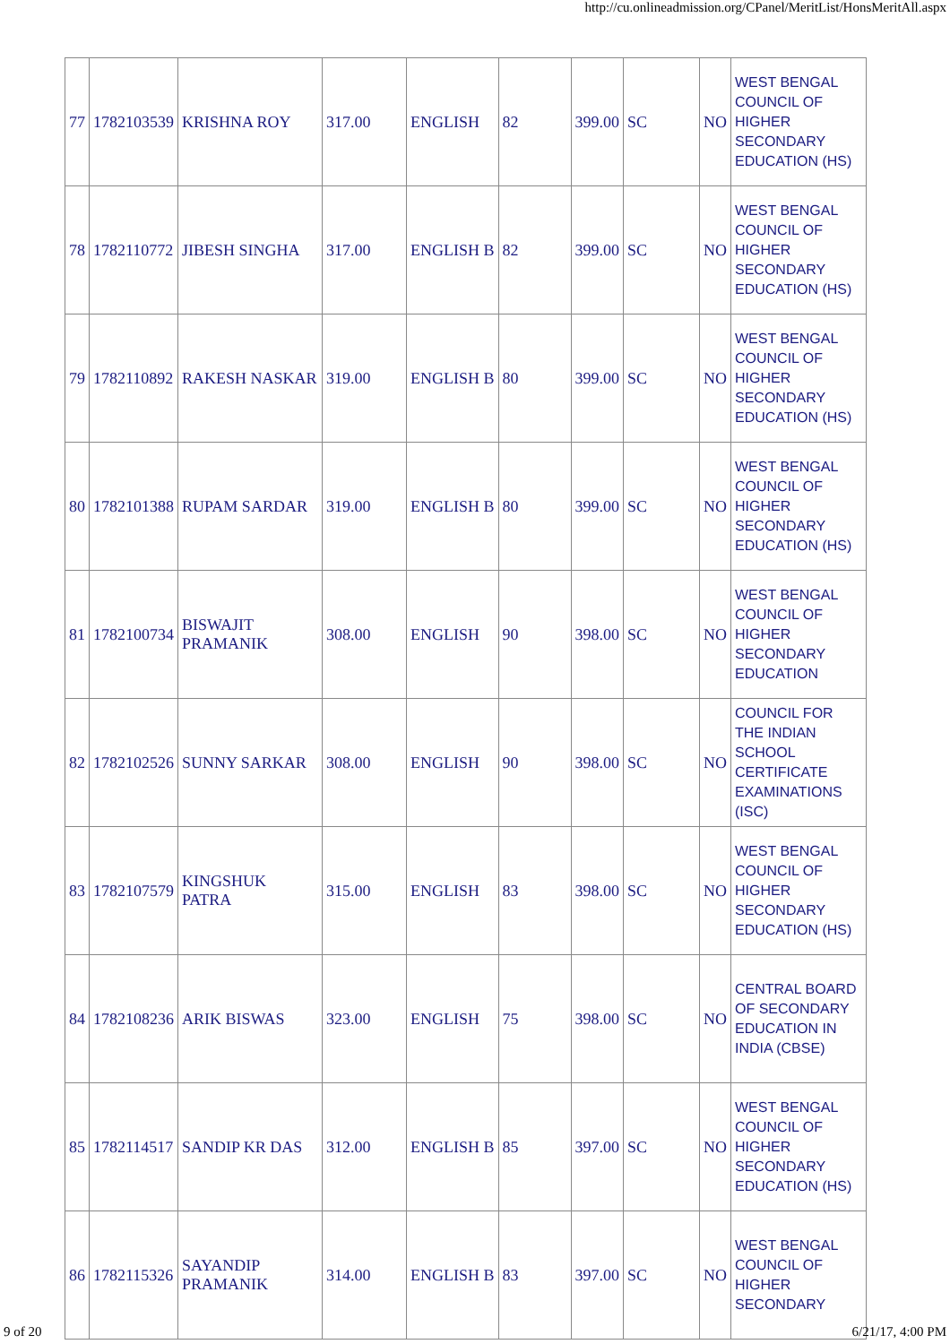http://cu.onlineadmission.org/CPanel/MeritList/HonsMeritAll.aspx
| 77 | 1782103539 | KRISHNA ROY | 317.00 | ENGLISH | 82 | 399.00 | SC | NO | WEST BENGAL COUNCIL OF HIGHER SECONDARY EDUCATION (HS) |
| 78 | 1782110772 | JIBESH SINGHA | 317.00 | ENGLISH B | 82 | 399.00 | SC | NO | WEST BENGAL COUNCIL OF HIGHER SECONDARY EDUCATION (HS) |
| 79 | 1782110892 | RAKESH NASKAR | 319.00 | ENGLISH B | 80 | 399.00 | SC | NO | WEST BENGAL COUNCIL OF HIGHER SECONDARY EDUCATION (HS) |
| 80 | 1782101388 | RUPAM SARDAR | 319.00 | ENGLISH B | 80 | 399.00 | SC | NO | WEST BENGAL COUNCIL OF HIGHER SECONDARY EDUCATION (HS) |
| 81 | 1782100734 | BISWAJIT PRAMANIK | 308.00 | ENGLISH | 90 | 398.00 | SC | NO | WEST BENGAL COUNCIL OF HIGHER SECONDARY EDUCATION |
| 82 | 1782102526 | SUNNY SARKAR | 308.00 | ENGLISH | 90 | 398.00 | SC | NO | COUNCIL FOR THE INDIAN SCHOOL CERTIFICATE EXAMINATIONS (ISC) |
| 83 | 1782107579 | KINGSHUK PATRA | 315.00 | ENGLISH | 83 | 398.00 | SC | NO | WEST BENGAL COUNCIL OF HIGHER SECONDARY EDUCATION (HS) |
| 84 | 1782108236 | ARIK BISWAS | 323.00 | ENGLISH | 75 | 398.00 | SC | NO | CENTRAL BOARD OF SECONDARY EDUCATION IN INDIA (CBSE) |
| 85 | 1782114517 | SANDIP KR DAS | 312.00 | ENGLISH B | 85 | 397.00 | SC | NO | WEST BENGAL COUNCIL OF HIGHER SECONDARY EDUCATION (HS) |
| 86 | 1782115326 | SAYANDIP PRAMANIK | 314.00 | ENGLISH B | 83 | 397.00 | SC | NO | WEST BENGAL COUNCIL OF HIGHER SECONDARY |
9 of 20 6/21/17, 4:00 PM